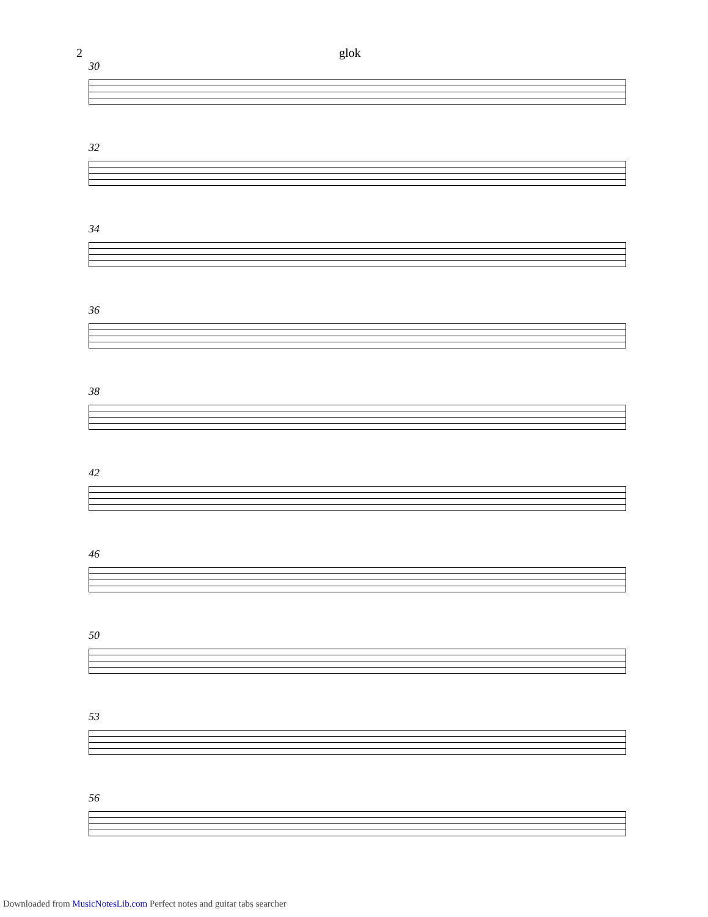2 glok
30
32
34
36
38
42
46
50
53
56
Downloaded from MusicNotesLib.com Perfect notes and guitar tabs searcher